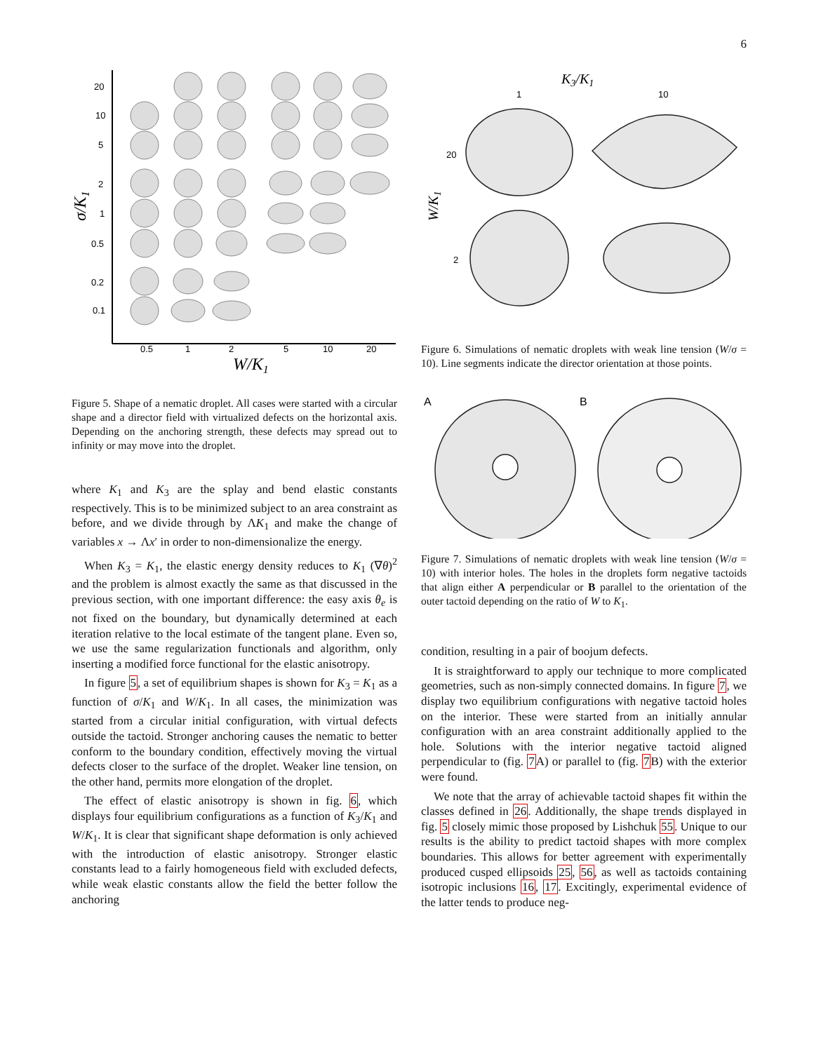6
20
10
5
2
1
0.5
0.2
0.1
0.5
1
2
5
10
20
W/K1
σ/K1
Figure 5. Shape of a nematic droplet. All cases were started with a circular shape and a director field with virtualized defects on the horizontal axis. Depending on the anchoring strength, these defects may spread out to infinity or may move into the droplet.
where K<sub>1</sub> and K<sub>3</sub> are the splay and bend elastic constants respectively. This is to be minimized subject to an area constraint as before, and we divide through by ΛK<sub>1</sub> and make the change of variables x → Λx′ in order to non-dimensionalize the energy.
When K<sub>3</sub> = K<sub>1</sub>, the elastic energy density reduces to K<sub>1</sub> (∇θ)<sup>2</sup> and the problem is almost exactly the same as that discussed in the previous section, with one important difference: the easy axis θ<sub>e</sub> is not fixed on the boundary, but dynamically determined at each iteration relative to the local estimate of the tangent plane. Even so, we use the same regularization functionals and algorithm, only inserting a modified force functional for the elastic anisotropy.
In figure 5, a set of equilibrium shapes is shown for K<sub>3</sub> = K<sub>1</sub> as a function of σ/K<sub>1</sub> and W/K<sub>1</sub>. In all cases, the minimization was started from a circular initial configuration, with virtual defects outside the tactoid. Stronger anchoring causes the nematic to better conform to the boundary condition, effectively moving the virtual defects closer to the surface of the droplet. Weaker line tension, on the other hand, permits more elongation of the droplet.
The effect of elastic anisotropy is shown in fig. 6, which displays four equilibrium configurations as a function of K<sub>3</sub>/K<sub>1</sub> and W/K<sub>1</sub>. It is clear that significant shape deformation is only achieved with the introduction of elastic anisotropy. Stronger elastic constants lead to a fairly homogeneous field with excluded defects, while weak elastic constants allow the field the better follow the anchoring
K3/K1
1
10
20
2
W/K1
Figure 6. Simulations of nematic droplets with weak line tension (W/σ = 10). Line segments indicate the director orientation at those points.
A
B
Figure 7. Simulations of nematic droplets with weak line tension (W/σ = 10) with interior holes. The holes in the droplets form negative tactoids that align either A perpendicular or B parallel to the orientation of the outer tactoid depending on the ratio of W to K<sub>1</sub>.
condition, resulting in a pair of boojum defects.
It is straightforward to apply our technique to more complicated geometries, such as non-simply connected domains. In figure 7, we display two equilibrium configurations with negative tactoid holes on the interior. These were started from an initially annular configuration with an area constraint additionally applied to the hole. Solutions with the interior negative tactoid aligned perpendicular to (fig. 7 A) or parallel to (fig. 7 B) with the exterior were found.
We note that the array of achievable tactoid shapes fit within the classes defined in 26. Additionally, the shape trends displayed in fig. 5 closely mimic those proposed by Lishchuk 55. Unique to our results is the ability to predict tactoid shapes with more complex boundaries. This allows for better agreement with experimentally produced cusped ellipsoids 25, 56, as well as tactoids containing isotropic inclusions 16, 17. Excitingly, experimental evidence of the latter tends to produce neg-